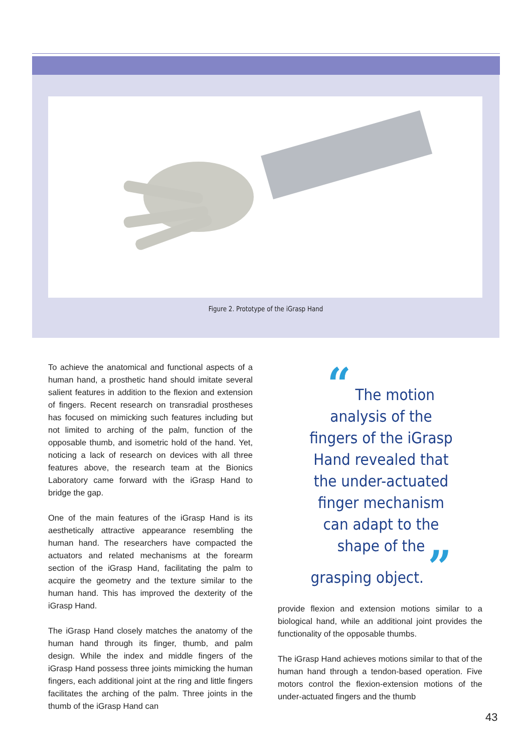Figure 2. Prototype of the iGrasp Hand
To achieve the anatomical and functional aspects of a human hand, a prosthetic hand should imitate several salient features in addition to the flexion and extension of fingers. Recent research on transradial prostheses has focused on mimicking such features including but not limited to arching of the palm, function of the opposable thumb, and isometric hold of the hand. Yet, noticing a lack of research on devices with all three features above, the research team at the Bionics Laboratory came forward with the iGrasp Hand to bridge the gap.
One of the main features of the iGrasp Hand is its aesthetically attractive appearance resembling the human hand. The researchers have compacted the actuators and related mechanisms at the forearm section of the iGrasp Hand, facilitating the palm to acquire the geometry and the texture similar to the human hand. This has improved the dexterity of the iGrasp Hand.
The iGrasp Hand closely matches the anatomy of the human hand through its finger, thumb, and palm design. While the index and middle fingers of the iGrasp Hand possess three joints mimicking the human fingers, each additional joint at the ring and little fingers facilitates the arching of the palm. Three joints in the thumb of the iGrasp Hand can
“ The motion analysis of the fingers of the iGrasp Hand revealed that the under-actuated finger mechanism can adapt to the shape of the grasping object. ”
provide flexion and extension motions similar to a biological hand, while an additional joint provides the functionality of the opposable thumbs.
The iGrasp Hand achieves motions similar to that of the human hand through a tendon-based operation. Five motors control the flexion-extension motions of the under-actuated fingers and the thumb
43